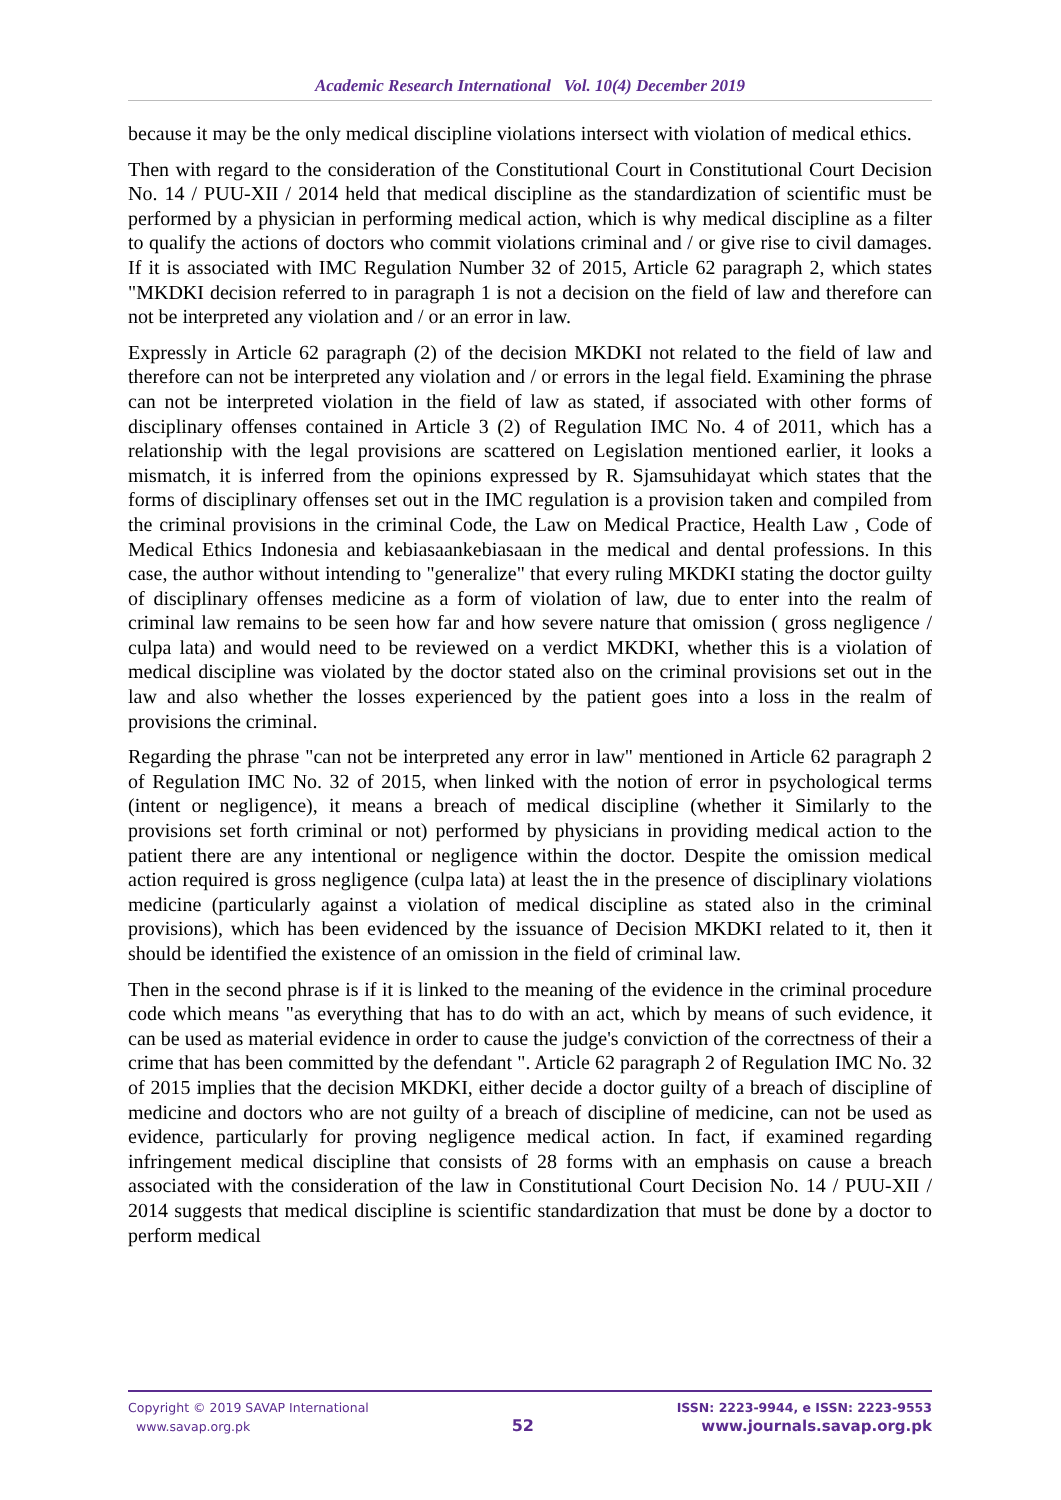Academic Research International Vol. 10(4) December 2019
because it may be the only medical discipline violations intersect with violation of medical ethics.
Then with regard to the consideration of the Constitutional Court in Constitutional Court Decision No. 14 / PUU-XII / 2014 held that medical discipline as the standardization of scientific must be performed by a physician in performing medical action, which is why medical discipline as a filter to qualify the actions of doctors who commit violations criminal and / or give rise to civil damages. If it is associated with IMC Regulation Number 32 of 2015, Article 62 paragraph 2, which states "MKDKI decision referred to in paragraph 1 is not a decision on the field of law and therefore can not be interpreted any violation and / or an error in law.
Expressly in Article 62 paragraph (2) of the decision MKDKI not related to the field of law and therefore can not be interpreted any violation and / or errors in the legal field. Examining the phrase can not be interpreted violation in the field of law as stated, if associated with other forms of disciplinary offenses contained in Article 3 (2) of Regulation IMC No. 4 of 2011, which has a relationship with the legal provisions are scattered on Legislation mentioned earlier, it looks a mismatch, it is inferred from the opinions expressed by R. Sjamsuhidayat which states that the forms of disciplinary offenses set out in the IMC regulation is a provision taken and compiled from the criminal provisions in the criminal Code, the Law on Medical Practice, Health Law , Code of Medical Ethics Indonesia and kebiasaankebiasaan in the medical and dental professions. In this case, the author without intending to "generalize" that every ruling MKDKI stating the doctor guilty of disciplinary offenses medicine as a form of violation of law, due to enter into the realm of criminal law remains to be seen how far and how severe nature that omission ( gross negligence / culpa lata) and would need to be reviewed on a verdict MKDKI, whether this is a violation of medical discipline was violated by the doctor stated also on the criminal provisions set out in the law and also whether the losses experienced by the patient goes into a loss in the realm of provisions the criminal.
Regarding the phrase "can not be interpreted any error in law" mentioned in Article 62 paragraph 2 of Regulation IMC No. 32 of 2015, when linked with the notion of error in psychological terms (intent or negligence), it means a breach of medical discipline (whether it Similarly to the provisions set forth criminal or not) performed by physicians in providing medical action to the patient there are any intentional or negligence within the doctor. Despite the omission medical action required is gross negligence (culpa lata) at least the in the presence of disciplinary violations medicine (particularly against a violation of medical discipline as stated also in the criminal provisions), which has been evidenced by the issuance of Decision MKDKI related to it, then it should be identified the existence of an omission in the field of criminal law.
Then in the second phrase is if it is linked to the meaning of the evidence in the criminal procedure code which means "as everything that has to do with an act, which by means of such evidence, it can be used as material evidence in order to cause the judge's conviction of the correctness of their a crime that has been committed by the defendant ". Article 62 paragraph 2 of Regulation IMC No. 32 of 2015 implies that the decision MKDKI, either decide a doctor guilty of a breach of discipline of medicine and doctors who are not guilty of a breach of discipline of medicine, can not be used as evidence, particularly for proving negligence medical action. In fact, if examined regarding infringement medical discipline that consists of 28 forms with an emphasis on cause a breach associated with the consideration of the law in Constitutional Court Decision No. 14 / PUU-XII / 2014 suggests that medical discipline is scientific standardization that must be done by a doctor to perform medical
Copyright © 2019 SAVAP International
www.savap.org.pk
52
ISSN: 2223-9944, e ISSN: 2223-9553
www.journals.savap.org.pk